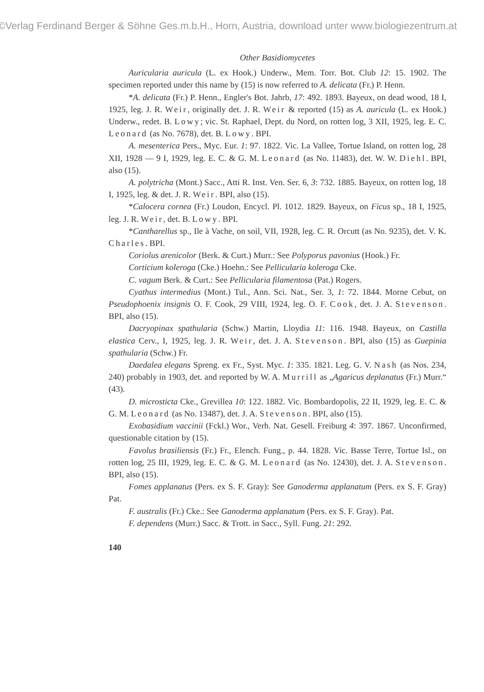©Verlag Ferdinand Berger & Söhne Ges.m.b.H., Horn, Austria, download unter www.biologiezentrum.at
Other Basidiomycetes
Auricularia auricula (L. ex Hook.) Underw., Mem. Torr. Bot. Club 12: 15. 1902. The specimen reported under this name by (15) is now referred to A. delicata (Fr.) P. Henn.
*A. delicata (Fr.) P. Henn., Engler's Bot. Jahrb, 17: 492. 1893. Bayeux, on dead wood, 18 I, 1925, leg. J. R. Weir, originally det. J. R. Weir & reported (15) as A. auricula (L. ex Hook.) Underw., redet. B. Lowy; vic. St. Raphael, Dept. du Nord, on rotten log, 3 XII, 1925, leg. E. C. Leonard (as No. 7678), det. B. Lowy. BPI.
A. mesenterica Pers., Myc. Eur. 1: 97. 1822. Vic. La Vallee, Tortue Island, on rotten log, 28 XII, 1928 — 9 I, 1929, leg. E. C. & G. M. Leonard (as No. 11483), det. W. W. Diehl. BPI, also (15).
A. polytricha (Mont.) Sacc., Atti R. Inst. Ven. Ser. 6, 3: 732. 1885. Bayeux, on rotten log, 18 I, 1925, leg. & det. J. R. Weir. BPI, also (15).
*Calocera cornea (Fr.) Loudon, Encycl. Pl. 1012. 1829. Bayeux, on Ficus sp., 18 I, 1925, leg. J. R. Weir, det. B. Lowy. BPI.
*Cantharellus sp., Ile à Vache, on soil, VII, 1928, leg. C. R. Orcutt (as No. 9235), det. V. K. Charles. BPI.
Coriolus arenicolor (Berk. & Curt.) Murr.: See Polyporus pavonius (Hook.) Fr.
Corticium koleroga (Cke.) Hoehn.: See Pellicularia koleroga Cke.
C. vagum Berk. & Curt.: See Pellicularia filamentosa (Pat.) Rogers.
Cyathus intermedius (Mont.) Tul., Ann. Sci. Nat., Ser. 3, 1: 72. 1844. Morne Cebut, on Pseudophoenix insignis O. F. Cook, 29 VIII, 1924, leg. O. F. Cook, det. J. A. Stevenson. BPI, also (15).
Dacryopinax spathularia (Schw.) Martin, Lloydia 11: 116. 1948. Bayeux, on Castilla elastica Cerv., I, 1925, leg. J. R. Weir, det. J. A. Stevenson. BPI, also (15) as Guepinia spathularia (Schw.) Fr.
Daedalea elegans Spreng. ex Fr., Syst. Myc. 1: 335. 1821. Leg. G. V. Nash (as Nos. 234, 240) probably in 1903, det. and reported by W. A. Murrill as „Agaricus deplanatus (Fr.) Murr.“ (43).
D. microsticta Cke., Grevillea 10: 122. 1882. Vic. Bombardopolis, 22 II, 1929, leg. E. C. & G. M. Leonard (as No. 13487), det. J. A. Stevenson. BPI, also (15).
Exobasidium vaccinii (Fckl.) Wor., Verh. Nat. Gesell. Freiburg 4: 397. 1867. Unconfirmed, questionable citation by (15).
Favolus brasiliensis (Fr.) Fr., Elench. Fung., p. 44. 1828. Vic. Basse Terre, Tortue Isl., on rotten log, 25 III, 1929, leg. E. C. & G. M. Leonard (as No. 12430), det. J. A. Stevenson. BPI, also (15).
Fomes applanatus (Pers. ex S. F. Gray): See Ganoderma applanatum (Pers. ex S. F. Gray) Pat.
F. australis (Fr.) Cke.: See Ganoderma applanatum (Pers. ex S. F. Gray). Pat.
F. dependens (Murr.) Sacc. & Trott. in Sacc., Syll. Fung. 21: 292.
140